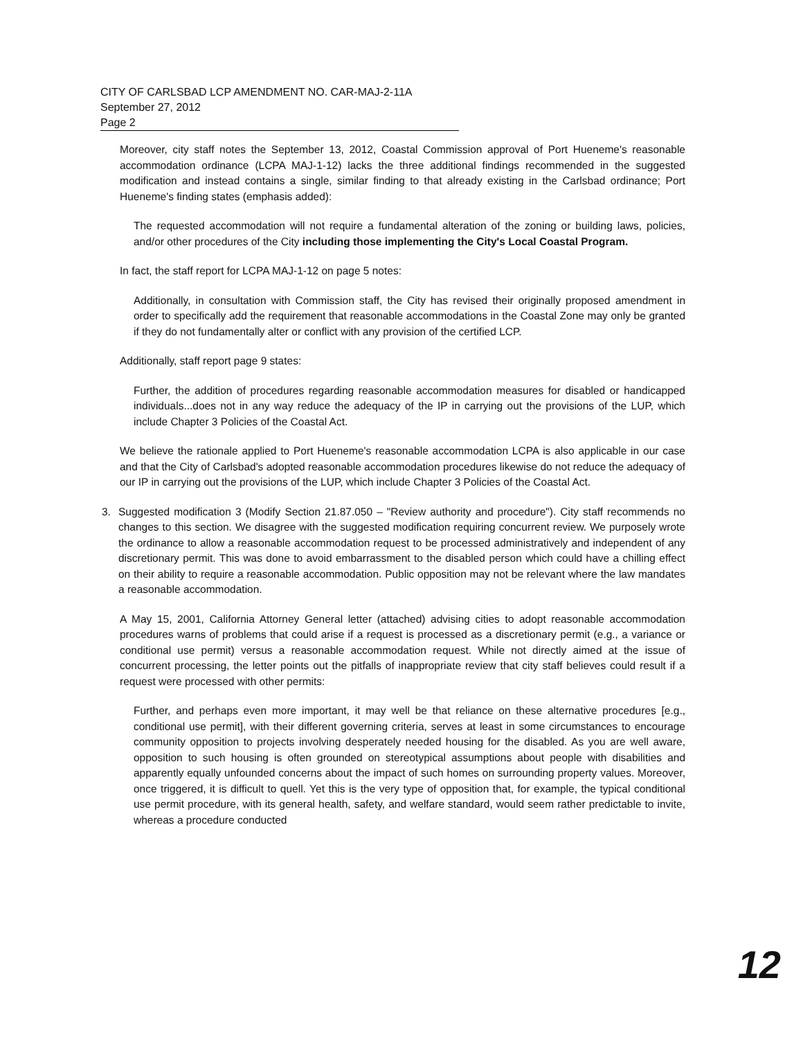CITY OF CARLSBAD LCP AMENDMENT NO. CAR-MAJ-2-11A
September 27, 2012
Page 2
Moreover, city staff notes the September 13, 2012, Coastal Commission approval of Port Hueneme's reasonable accommodation ordinance (LCPA MAJ-1-12) lacks the three additional findings recommended in the suggested modification and instead contains a single, similar finding to that already existing in the Carlsbad ordinance; Port Hueneme's finding states (emphasis added):
The requested accommodation will not require a fundamental alteration of the zoning or building laws, policies, and/or other procedures of the City including those implementing the City's Local Coastal Program.
In fact, the staff report for LCPA MAJ-1-12 on page 5 notes:
Additionally, in consultation with Commission staff, the City has revised their originally proposed amendment in order to specifically add the requirement that reasonable accommodations in the Coastal Zone may only be granted if they do not fundamentally alter or conflict with any provision of the certified LCP.
Additionally, staff report page 9 states:
Further, the addition of procedures regarding reasonable accommodation measures for disabled or handicapped individuals...does not in any way reduce the adequacy of the IP in carrying out the provisions of the LUP, which include Chapter 3 Policies of the Coastal Act.
We believe the rationale applied to Port Hueneme's reasonable accommodation LCPA is also applicable in our case and that the City of Carlsbad's adopted reasonable accommodation procedures likewise do not reduce the adequacy of our IP in carrying out the provisions of the LUP, which include Chapter 3 Policies of the Coastal Act.
3. Suggested modification 3 (Modify Section 21.87.050 – "Review authority and procedure"). City staff recommends no changes to this section. We disagree with the suggested modification requiring concurrent review. We purposely wrote the ordinance to allow a reasonable accommodation request to be processed administratively and independent of any discretionary permit. This was done to avoid embarrassment to the disabled person which could have a chilling effect on their ability to require a reasonable accommodation. Public opposition may not be relevant where the law mandates a reasonable accommodation.
A May 15, 2001, California Attorney General letter (attached) advising cities to adopt reasonable accommodation procedures warns of problems that could arise if a request is processed as a discretionary permit (e.g., a variance or conditional use permit) versus a reasonable accommodation request. While not directly aimed at the issue of concurrent processing, the letter points out the pitfalls of inappropriate review that city staff believes could result if a request were processed with other permits:
Further, and perhaps even more important, it may well be that reliance on these alternative procedures [e.g., conditional use permit], with their different governing criteria, serves at least in some circumstances to encourage community opposition to projects involving desperately needed housing for the disabled. As you are well aware, opposition to such housing is often grounded on stereotypical assumptions about people with disabilities and apparently equally unfounded concerns about the impact of such homes on surrounding property values. Moreover, once triggered, it is difficult to quell. Yet this is the very type of opposition that, for example, the typical conditional use permit procedure, with its general health, safety, and welfare standard, would seem rather predictable to invite, whereas a procedure conducted
12